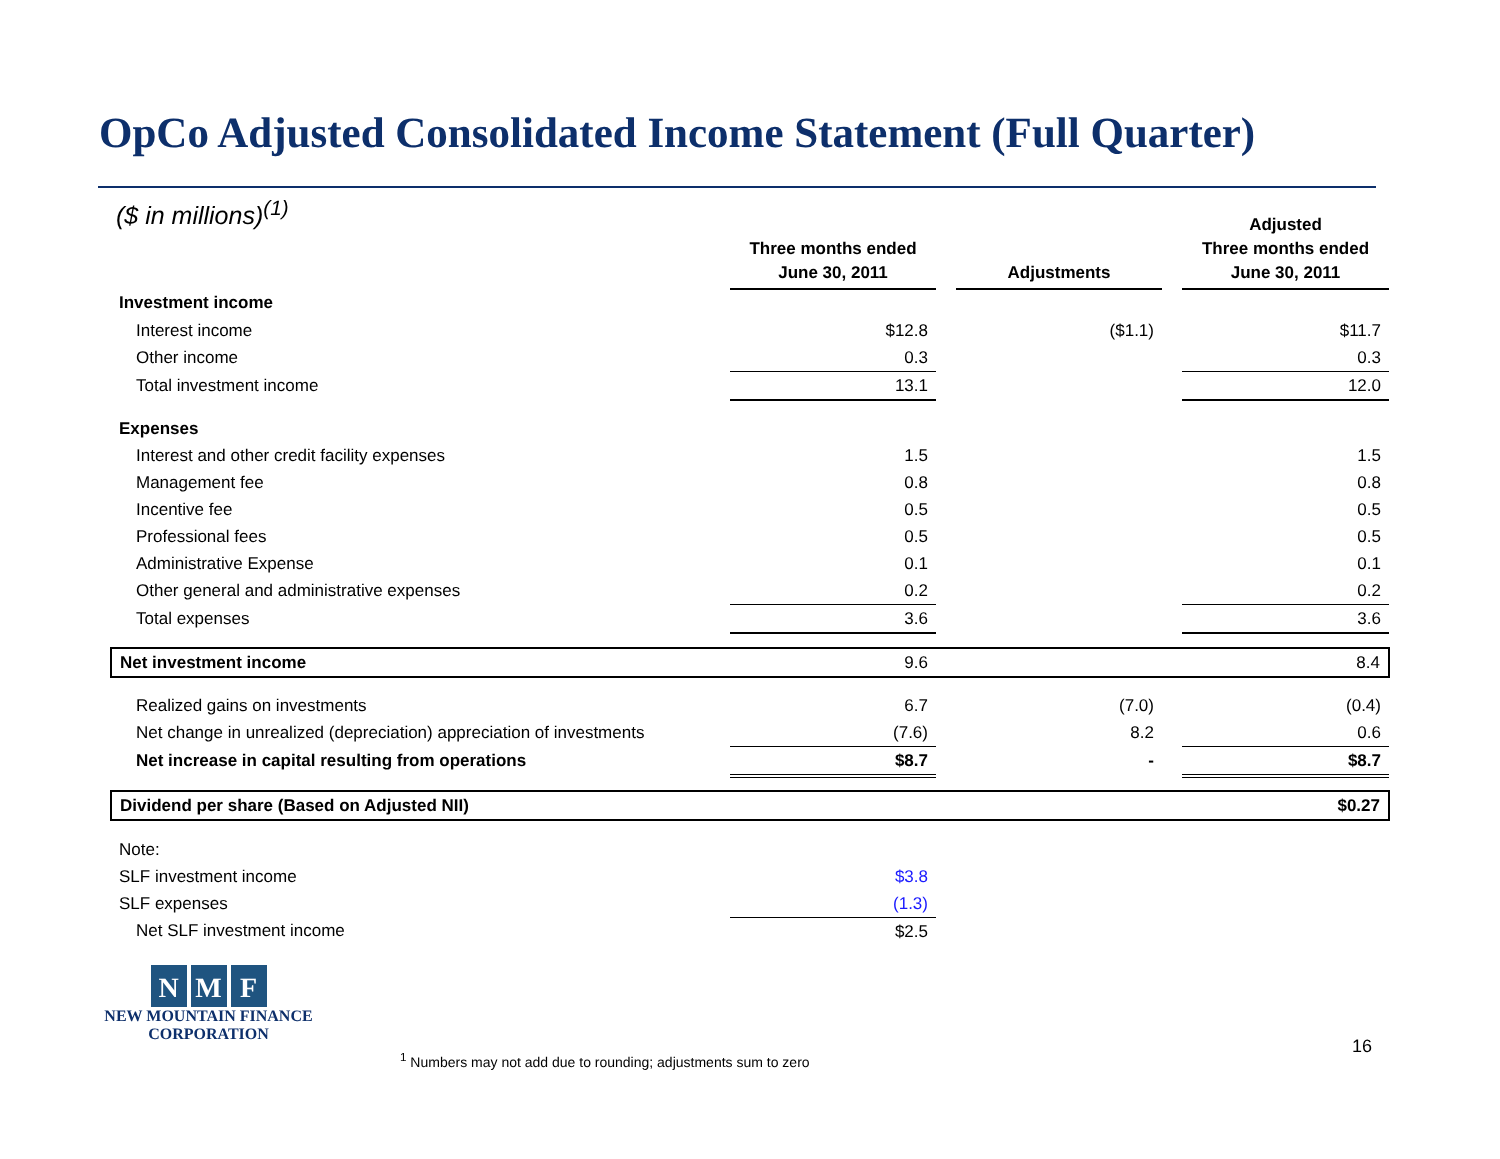OpCo Adjusted Consolidated Income Statement (Full Quarter)
($ in millions)<sup>(1)</sup>
| | Three months ended June 30, 2011 | | Adjustments | | Adjusted Three months ended June 30, 2011 |
| Investment income | | | | | |
| Interest income | $12.8 | | ($1.1) | | $11.7 |
| Other income | 0.3 | | | | 0.3 |
| Total investment income | 13.1 | | | | 12.0 |
| Expenses | | | | | |
| Interest and other credit facility expenses | 1.5 | | | | 1.5 |
| Management fee | 0.8 | | | | 0.8 |
| Incentive fee | 0.5 | | | | 0.5 |
| Professional fees | 0.5 | | | | 0.5 |
| Administrative Expense | 0.1 | | | | 0.1 |
| Other general and administrative expenses | 0.2 | | | | 0.2 |
| Total expenses | 3.6 | | | | 3.6 |
| Net investment income | 9.6 | | | | 8.4 |
| Realized gains on investments | 6.7 | | (7.0) | | (0.4) |
| Net change in unrealized (depreciation) appreciation of investments | (7.6) | | 8.2 | | 0.6 |
| Net increase in capital resulting from operations | $8.7 | | - | | $8.7 |
| Dividend per share (Based on Adjusted NII) | | | | | $0.27 |
| Note: | | | | | |
| SLF investment income | $3.8 | | | | |
| SLF expenses | (1.3) | | | | |
| Net SLF investment income | $2.5 | | | | |
N M F
NEW MOUNTAIN FINANCE
CORPORATION
<sup>1</sup> Numbers may not add due to rounding; adjustments sum to zero
16